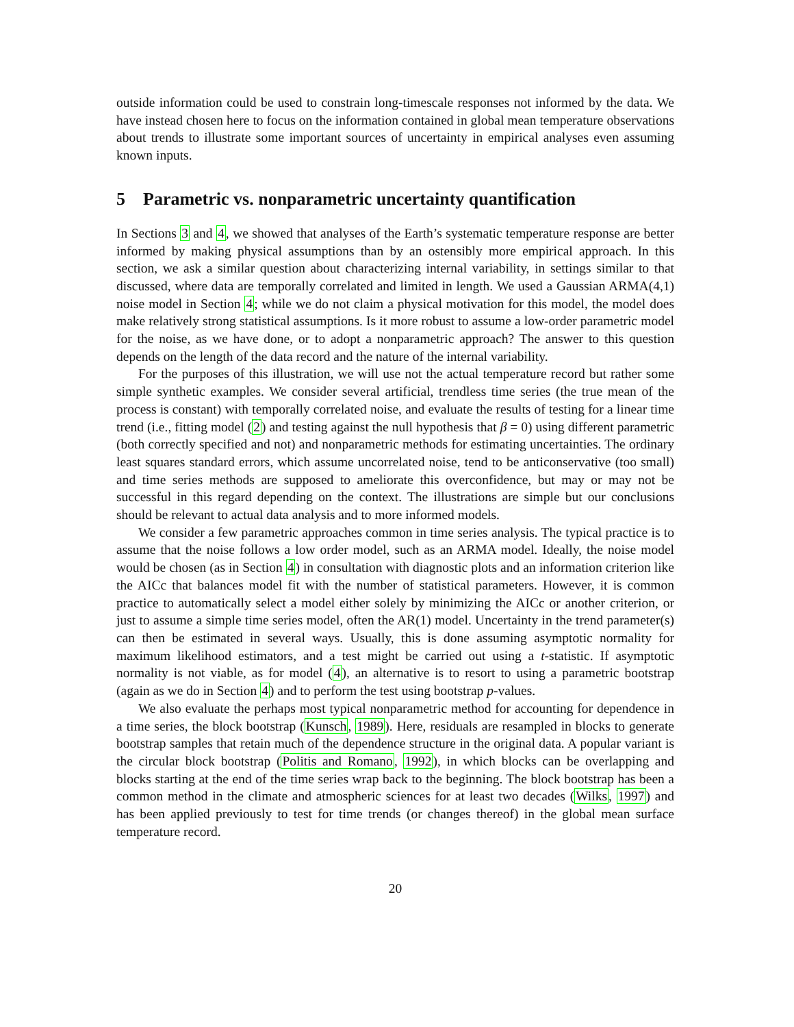outside information could be used to constrain long-timescale responses not informed by the data. We have instead chosen here to focus on the information contained in global mean temperature observations about trends to illustrate some important sources of uncertainty in empirical analyses even assuming known inputs.
5 Parametric vs. nonparametric uncertainty quantification
In Sections 3 and 4, we showed that analyses of the Earth’s systematic temperature response are better informed by making physical assumptions than by an ostensibly more empirical approach. In this section, we ask a similar question about characterizing internal variability, in settings similar to that discussed, where data are temporally correlated and limited in length. We used a Gaussian ARMA(4,1) noise model in Section 4; while we do not claim a physical motivation for this model, the model does make relatively strong statistical assumptions. Is it more robust to assume a low-order parametric model for the noise, as we have done, or to adopt a nonparametric approach? The answer to this question depends on the length of the data record and the nature of the internal variability.
For the purposes of this illustration, we will use not the actual temperature record but rather some simple synthetic examples. We consider several artificial, trendless time series (the true mean of the process is constant) with temporally correlated noise, and evaluate the results of testing for a linear time trend (i.e., fitting model (2) and testing against the null hypothesis that β = 0) using different parametric (both correctly specified and not) and nonparametric methods for estimating uncertainties. The ordinary least squares standard errors, which assume uncorrelated noise, tend to be anticonservative (too small) and time series methods are supposed to ameliorate this overconfidence, but may or may not be successful in this regard depending on the context. The illustrations are simple but our conclusions should be relevant to actual data analysis and to more informed models.
We consider a few parametric approaches common in time series analysis. The typical practice is to assume that the noise follows a low order model, such as an ARMA model. Ideally, the noise model would be chosen (as in Section 4) in consultation with diagnostic plots and an information criterion like the AICc that balances model fit with the number of statistical parameters. However, it is common practice to automatically select a model either solely by minimizing the AICc or another criterion, or just to assume a simple time series model, often the AR(1) model. Uncertainty in the trend parameter(s) can then be estimated in several ways. Usually, this is done assuming asymptotic normality for maximum likelihood estimators, and a test might be carried out using a t-statistic. If asymptotic normality is not viable, as for model (4), an alternative is to resort to using a parametric bootstrap (again as we do in Section 4) and to perform the test using bootstrap p-values.
We also evaluate the perhaps most typical nonparametric method for accounting for dependence in a time series, the block bootstrap (Kunsch, 1989). Here, residuals are resampled in blocks to generate bootstrap samples that retain much of the dependence structure in the original data. A popular variant is the circular block bootstrap (Politis and Romano, 1992), in which blocks can be overlapping and blocks starting at the end of the time series wrap back to the beginning. The block bootstrap has been a common method in the climate and atmospheric sciences for at least two decades (Wilks, 1997) and has been applied previously to test for time trends (or changes thereof) in the global mean surface temperature record.
20